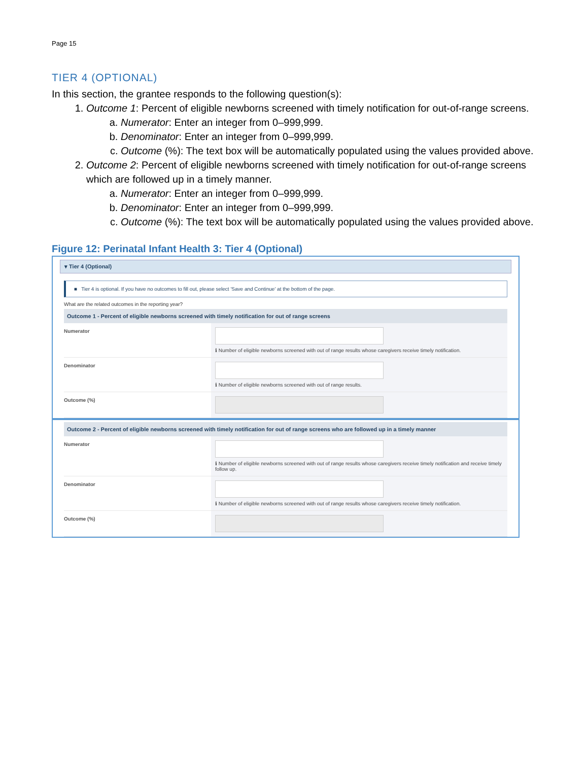Page 15
TIER 4 (OPTIONAL)
In this section, the grantee responds to the following question(s):
1. Outcome 1: Percent of eligible newborns screened with timely notification for out-of-range screens.
a. Numerator: Enter an integer from 0–999,999.
b. Denominator: Enter an integer from 0–999,999.
c. Outcome (%): The text box will be automatically populated using the values provided above.
2. Outcome 2: Percent of eligible newborns screened with timely notification for out-of-range screens which are followed up in a timely manner.
a. Numerator: Enter an integer from 0–999,999.
b. Denominator: Enter an integer from 0–999,999.
c. Outcome (%): The text box will be automatically populated using the values provided above.
Figure 12: Perinatal Infant Health 3: Tier 4 (Optional)
▾ Tier 4 (Optional)
■ Tier 4 is optional. If you have no outcomes to fill out, please select 'Save and Continue' at the bottom of the page.
What are the related outcomes in the reporting year?
Outcome 1 - Percent of eligible newborns screened with timely notification for out of range screens
Numerator
ℹ Number of eligible newborns screened with out of range results whose caregivers receive timely notification.
Denominator
ℹ Number of eligible newborns screened with out of range results.
Outcome (%)
Outcome 2 - Percent of eligible newborns screened with timely notification for out of range screens who are followed up in a timely manner
Numerator
ℹ Number of eligible newborns screened with out of range results whose caregivers receive timely notification and receive timely follow up.
Denominator
ℹ Number of eligible newborns screened with out of range results whose caregivers receive timely notification.
Outcome (%)